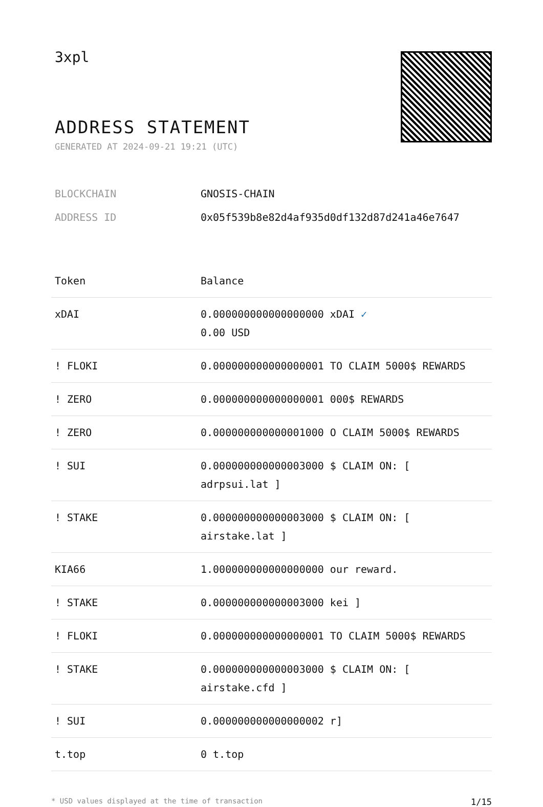3xpl
ADDRESS STATEMENT
GENERATED AT 2024-09-21 19:21 (UTC)
BLOCKCHAIN GNOSIS-CHAIN
ADDRESS ID 0x05f539b8e82d4af935d0df132d87d241a46e7647
| Token | Balance |
| --- | --- |
| xDAI | 0.000000000000000000 xDAI ✓ 0.00 USD |
| ! FLOKI | 0.000000000000000001 TO CLAIM 5000$ REWARDS |
| ! ZERO | 0.000000000000000001 000$ REWARDS |
| ! ZERO | 0.000000000000001000 O CLAIM 5000$ REWARDS |
| ! SUI | 0.000000000000003000 $ CLAIM ON: [ adrpsui.lat ] |
| ! STAKE | 0.000000000000003000 $ CLAIM ON: [ airstake.lat ] |
| KIA66 | 1.000000000000000000 our reward. |
| ! STAKE | 0.000000000000003000 kei ] |
| ! FLOKI | 0.000000000000000001 TO CLAIM 5000$ REWARDS |
| ! STAKE | 0.000000000000003000 $ CLAIM ON: [ airstake.cfd ] |
| ! SUI | 0.000000000000000002 r] |
| t.top | 0 t.top |
* USD values displayed at the time of transaction 1/15